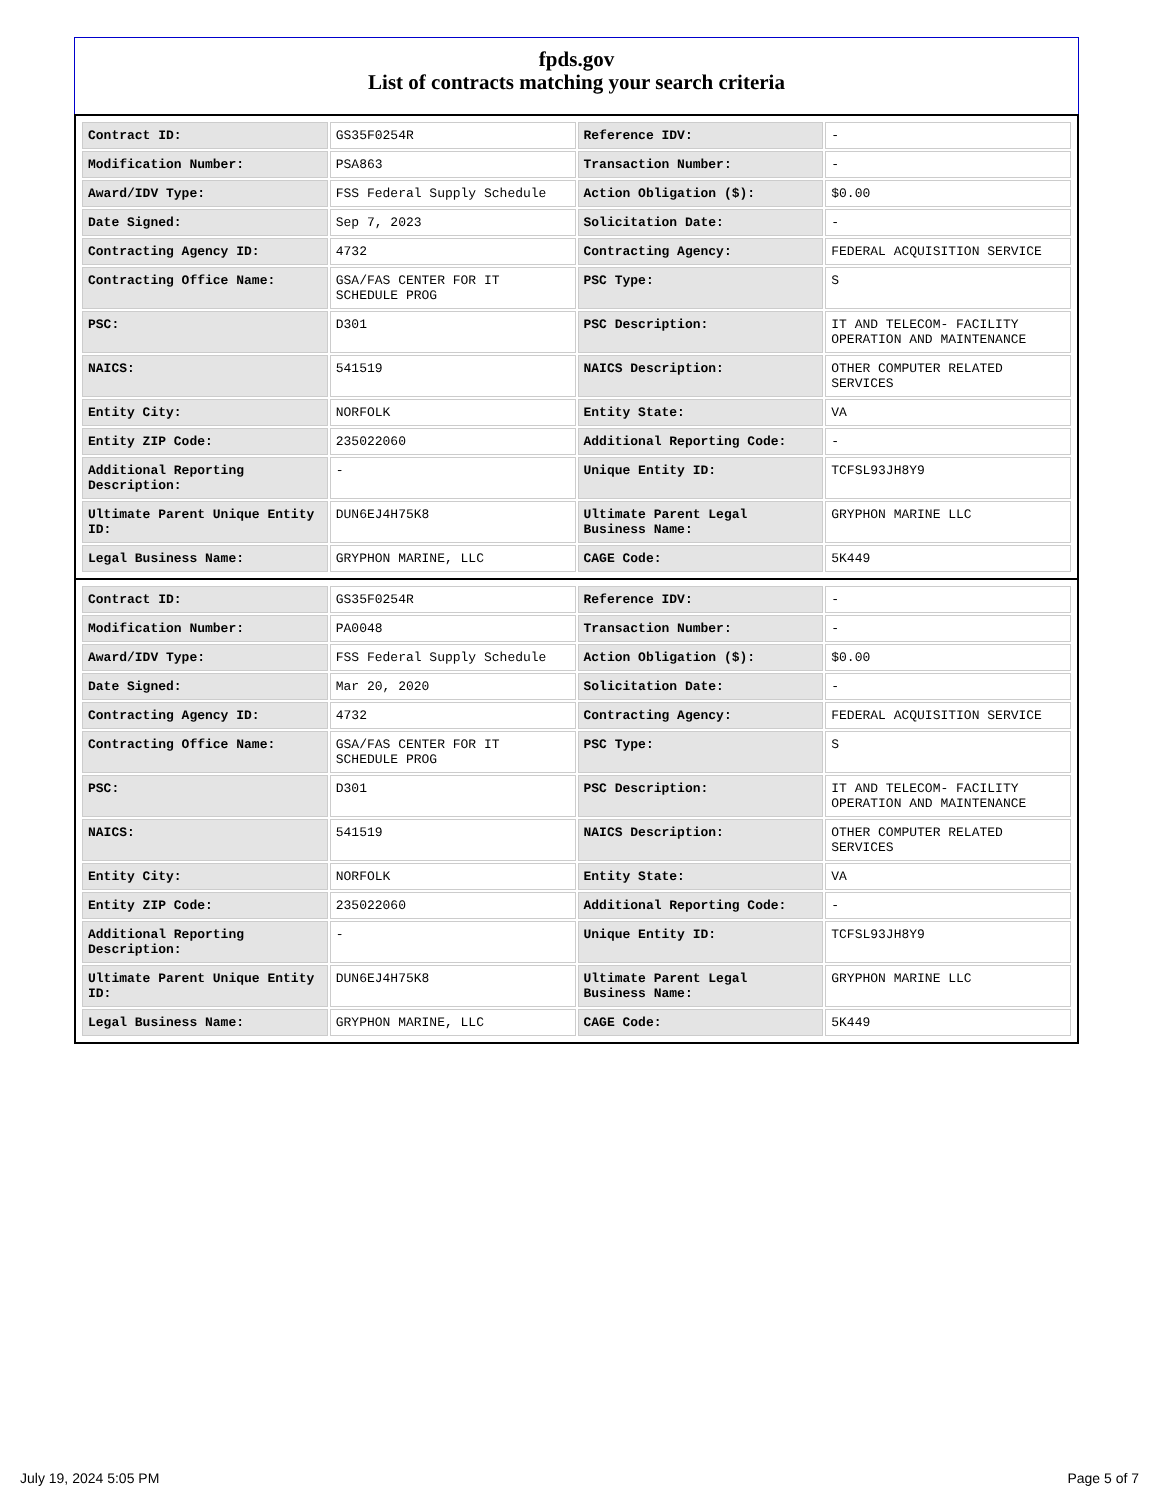fpds.gov
List of contracts matching your search criteria
| Contract ID: | GS35F0254R | Reference IDV: | - |
| Modification Number: | PSA863 | Transaction Number: | - |
| Award/IDV Type: | FSS Federal Supply Schedule | Action Obligation ($): | $0.00 |
| Date Signed: | Sep 7, 2023 | Solicitation Date: | - |
| Contracting Agency ID: | 4732 | Contracting Agency: | FEDERAL ACQUISITION SERVICE |
| Contracting Office Name: | GSA/FAS CENTER FOR IT SCHEDULE PROG | PSC Type: | S |
| PSC: | D301 | PSC Description: | IT AND TELECOM- FACILITY OPERATION AND MAINTENANCE |
| NAICS: | 541519 | NAICS Description: | OTHER COMPUTER RELATED SERVICES |
| Entity City: | NORFOLK | Entity State: | VA |
| Entity ZIP Code: | 235022060 | Additional Reporting Code: | - |
| Additional Reporting Description: | - | Unique Entity ID: | TCFSL93JH8Y9 |
| Ultimate Parent Unique Entity ID: | DUN6EJ4H75K8 | Ultimate Parent Legal Business Name: | GRYPHON MARINE LLC |
| Legal Business Name: | GRYPHON MARINE, LLC | CAGE Code: | 5K449 |
| Contract ID: | GS35F0254R | Reference IDV: | - |
| Modification Number: | PA0048 | Transaction Number: | - |
| Award/IDV Type: | FSS Federal Supply Schedule | Action Obligation ($): | $0.00 |
| Date Signed: | Mar 20, 2020 | Solicitation Date: | - |
| Contracting Agency ID: | 4732 | Contracting Agency: | FEDERAL ACQUISITION SERVICE |
| Contracting Office Name: | GSA/FAS CENTER FOR IT SCHEDULE PROG | PSC Type: | S |
| PSC: | D301 | PSC Description: | IT AND TELECOM- FACILITY OPERATION AND MAINTENANCE |
| NAICS: | 541519 | NAICS Description: | OTHER COMPUTER RELATED SERVICES |
| Entity City: | NORFOLK | Entity State: | VA |
| Entity ZIP Code: | 235022060 | Additional Reporting Code: | - |
| Additional Reporting Description: | - | Unique Entity ID: | TCFSL93JH8Y9 |
| Ultimate Parent Unique Entity ID: | DUN6EJ4H75K8 | Ultimate Parent Legal Business Name: | GRYPHON MARINE LLC |
| Legal Business Name: | GRYPHON MARINE, LLC | CAGE Code: | 5K449 |
July 19, 2024 5:05 PM Page 5 of 7